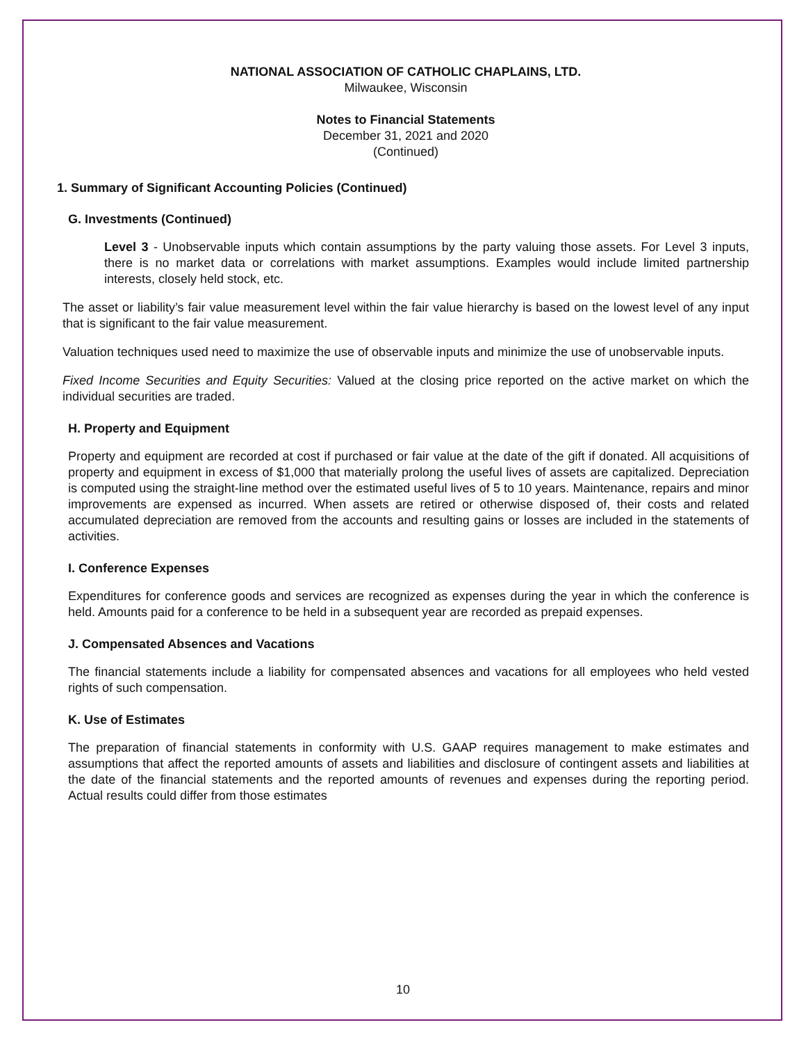NATIONAL ASSOCIATION OF CATHOLIC CHAPLAINS, LTD.
Milwaukee, Wisconsin
Notes to Financial Statements
December 31, 2021 and 2020
(Continued)
1. Summary of Significant Accounting Policies (Continued)
G. Investments (Continued)
Level 3 - Unobservable inputs which contain assumptions by the party valuing those assets. For Level 3 inputs, there is no market data or correlations with market assumptions. Examples would include limited partnership interests, closely held stock, etc.
The asset or liability’s fair value measurement level within the fair value hierarchy is based on the lowest level of any input that is significant to the fair value measurement.
Valuation techniques used need to maximize the use of observable inputs and minimize the use of unobservable inputs.
Fixed Income Securities and Equity Securities: Valued at the closing price reported on the active market on which the individual securities are traded.
H. Property and Equipment
Property and equipment are recorded at cost if purchased or fair value at the date of the gift if donated. All acquisitions of property and equipment in excess of $1,000 that materially prolong the useful lives of assets are capitalized. Depreciation is computed using the straight-line method over the estimated useful lives of 5 to 10 years. Maintenance, repairs and minor improvements are expensed as incurred. When assets are retired or otherwise disposed of, their costs and related accumulated depreciation are removed from the accounts and resulting gains or losses are included in the statements of activities.
I. Conference Expenses
Expenditures for conference goods and services are recognized as expenses during the year in which the conference is held. Amounts paid for a conference to be held in a subsequent year are recorded as prepaid expenses.
J. Compensated Absences and Vacations
The financial statements include a liability for compensated absences and vacations for all employees who held vested rights of such compensation.
K. Use of Estimates
The preparation of financial statements in conformity with U.S. GAAP requires management to make estimates and assumptions that affect the reported amounts of assets and liabilities and disclosure of contingent assets and liabilities at the date of the financial statements and the reported amounts of revenues and expenses during the reporting period. Actual results could differ from those estimates
10